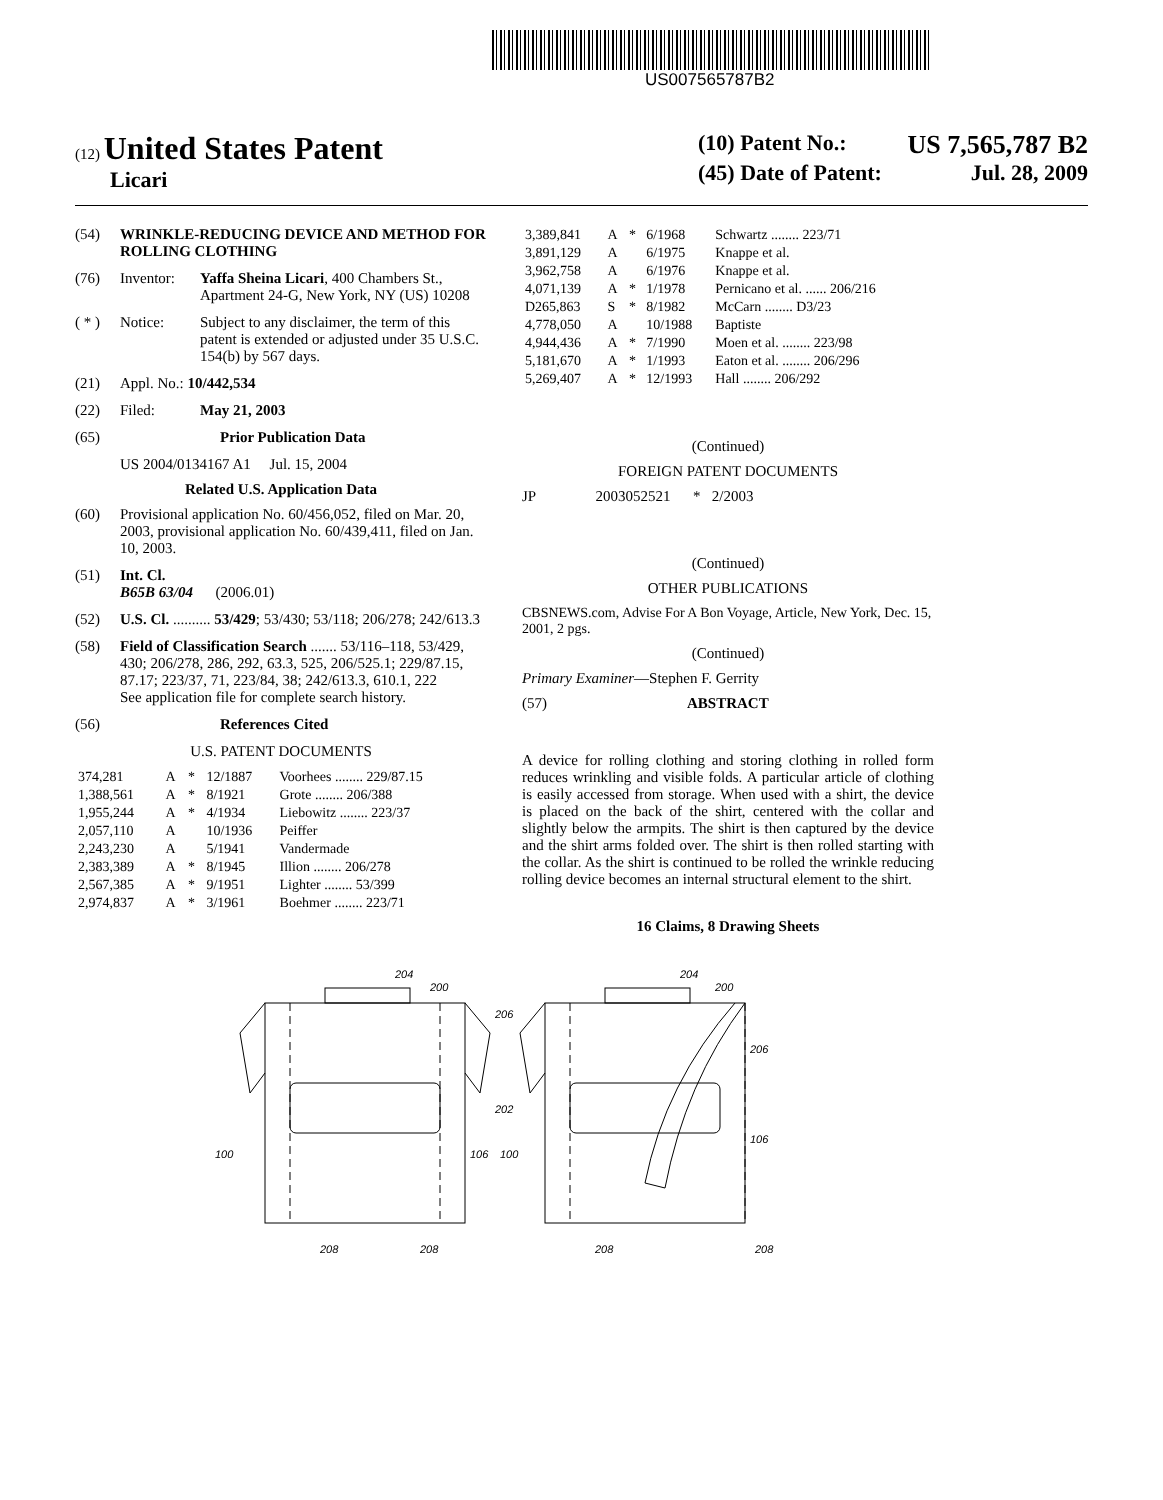US007565787B2
(12) United States Patent
Licari
(10) Patent No.: US 7,565,787 B2
(45) Date of Patent: Jul. 28, 2009
(54) WRINKLE-REDUCING DEVICE AND METHOD FOR ROLLING CLOTHING
(76) Inventor: Yaffa Sheina Licari, 400 Chambers St., Apartment 24-G, New York, NY (US) 10208
( * ) Notice: Subject to any disclaimer, the term of this patent is extended or adjusted under 35 U.S.C. 154(b) by 567 days.
(21) Appl. No.: 10/442,534
(22) Filed: May 21, 2003
(65) Prior Publication Data
US 2004/0134167 A1 Jul. 15, 2004
Related U.S. Application Data
(60) Provisional application No. 60/456,052, filed on Mar. 20, 2003, provisional application No. 60/439,411, filed on Jan. 10, 2003.
(51) Int. Cl.
B65B 63/04 (2006.01)
(52) U.S. Cl. .......... 53/429; 53/430; 53/118; 206/278; 242/613.3
(58) Field of Classification Search ....... 53/116–118, 53/429, 430; 206/278, 286, 292, 63.3, 525, 206/525.1; 229/87.15, 87.17; 223/37, 71, 223/84, 38; 242/613.3, 610.1, 222
See application file for complete search history.
(56) References Cited
U.S. PATENT DOCUMENTS
| 374,281 | A | * | 12/1887 | Voorhees ........ 229/87.15 |
| 1,388,561 | A | * | 8/1921 | Grote ........ 206/388 |
| 1,955,244 | A | * | 4/1934 | Liebowitz ........ 223/37 |
| 2,057,110 | A | | 10/1936 | Peiffer |
| 2,243,230 | A | | 5/1941 | Vandermade |
| 2,383,389 | A | * | 8/1945 | Illion ........ 206/278 |
| 2,567,385 | A | * | 9/1951 | Lighter ........ 53/399 |
| 2,974,837 | A | * | 3/1961 | Boehmer ........ 223/71 |
| 3,389,841 | A | * | 6/1968 | Schwartz ........ 223/71 |
| 3,891,129 | A | | 6/1975 | Knappe et al. |
| 3,962,758 | A | | 6/1976 | Knappe et al. |
| 4,071,139 | A | * | 1/1978 | Pernicano et al. ...... 206/216 |
| D265,863 | S | * | 8/1982 | McCarn ........ D3/23 |
| 4,778,050 | A | | 10/1988 | Baptiste |
| 4,944,436 | A | * | 7/1990 | Moen et al. ........ 223/98 |
| 5,181,670 | A | * | 1/1993 | Eaton et al. ........ 206/296 |
| 5,269,407 | A | * | 12/1993 | Hall ........ 206/292 |
(Continued)
FOREIGN PATENT DOCUMENTS
JP 2003052521 * 2/2003
(Continued)
OTHER PUBLICATIONS
CBSNEWS.com, Advise For A Bon Voyage, Article, New York, Dec. 15, 2001, 2 pgs.
(Continued)
Primary Examiner—Stephen F. Gerrity
(57) ABSTRACT
A device for rolling clothing and storing clothing in rolled form reduces wrinkling and visible folds. A particular article of clothing is easily accessed from storage. When used with a shirt, the device is placed on the back of the shirt, centered with the collar and slightly below the armpits. The shirt is then captured by the device and the shirt arms folded over. The shirt is then rolled starting with the collar. As the shirt is continued to be rolled the wrinkle reducing rolling device becomes an internal structural element to the shirt.
16 Claims, 8 Drawing Sheets
204
200
206
202
100
106
208
208
204
200
206
106
100
208
208